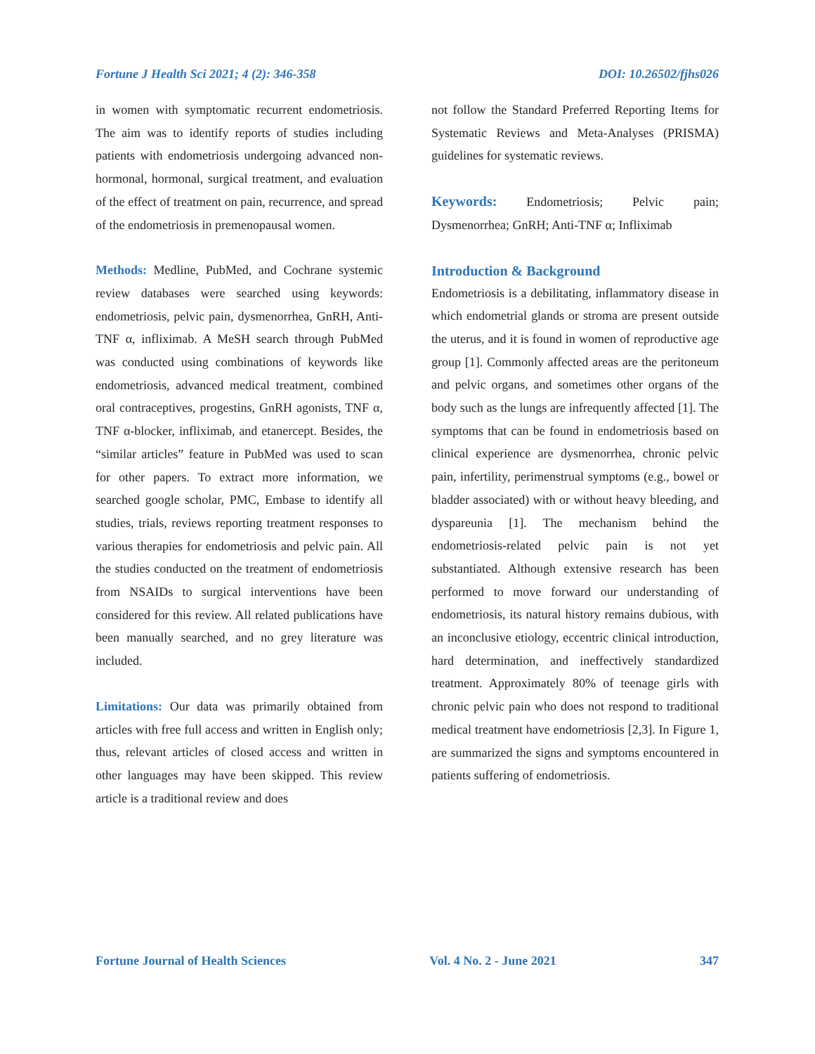Fortune J Health Sci 2021; 4 (2): 346-358 DOI: 10.26502/fjhs026
in women with symptomatic recurrent endometriosis. The aim was to identify reports of studies including patients with endometriosis undergoing advanced non-hormonal, hormonal, surgical treatment, and evaluation of the effect of treatment on pain, recurrence, and spread of the endometriosis in premenopausal women.
Methods: Medline, PubMed, and Cochrane systemic review databases were searched using keywords: endometriosis, pelvic pain, dysmenorrhea, GnRH, Anti-TNF α, infliximab. A MeSH search through PubMed was conducted using combinations of keywords like endometriosis, advanced medical treatment, combined oral contraceptives, progestins, GnRH agonists, TNF α, TNF α-blocker, infliximab, and etanercept. Besides, the “similar articles” feature in PubMed was used to scan for other papers. To extract more information, we searched google scholar, PMC, Embase to identify all studies, trials, reviews reporting treatment responses to various therapies for endometriosis and pelvic pain. All the studies conducted on the treatment of endometriosis from NSAIDs to surgical interventions have been considered for this review. All related publications have been manually searched, and no grey literature was included.
Limitations: Our data was primarily obtained from articles with free full access and written in English only; thus, relevant articles of closed access and written in other languages may have been skipped. This review article is a traditional review and does
not follow the Standard Preferred Reporting Items for Systematic Reviews and Meta-Analyses (PRISMA) guidelines for systematic reviews.
Keywords: Endometriosis; Pelvic pain; Dysmenorrhea; GnRH; Anti-TNF α; Infliximab
Introduction & Background
Endometriosis is a debilitating, inflammatory disease in which endometrial glands or stroma are present outside the uterus, and it is found in women of reproductive age group [1]. Commonly affected areas are the peritoneum and pelvic organs, and sometimes other organs of the body such as the lungs are infrequently affected [1]. The symptoms that can be found in endometriosis based on clinical experience are dysmenorrhea, chronic pelvic pain, infertility, perimenstrual symptoms (e.g., bowel or bladder associated) with or without heavy bleeding, and dyspareunia [1]. The mechanism behind the endometriosis-related pelvic pain is not yet substantiated. Although extensive research has been performed to move forward our understanding of endometriosis, its natural history remains dubious, with an inconclusive etiology, eccentric clinical introduction, hard determination, and ineffectively standardized treatment. Approximately 80% of teenage girls with chronic pelvic pain who does not respond to traditional medical treatment have endometriosis [2,3]. In Figure 1, are summarized the signs and symptoms encountered in patients suffering of endometriosis.
Fortune Journal of Health Sciences Vol. 4 No. 2 - June 2021 347